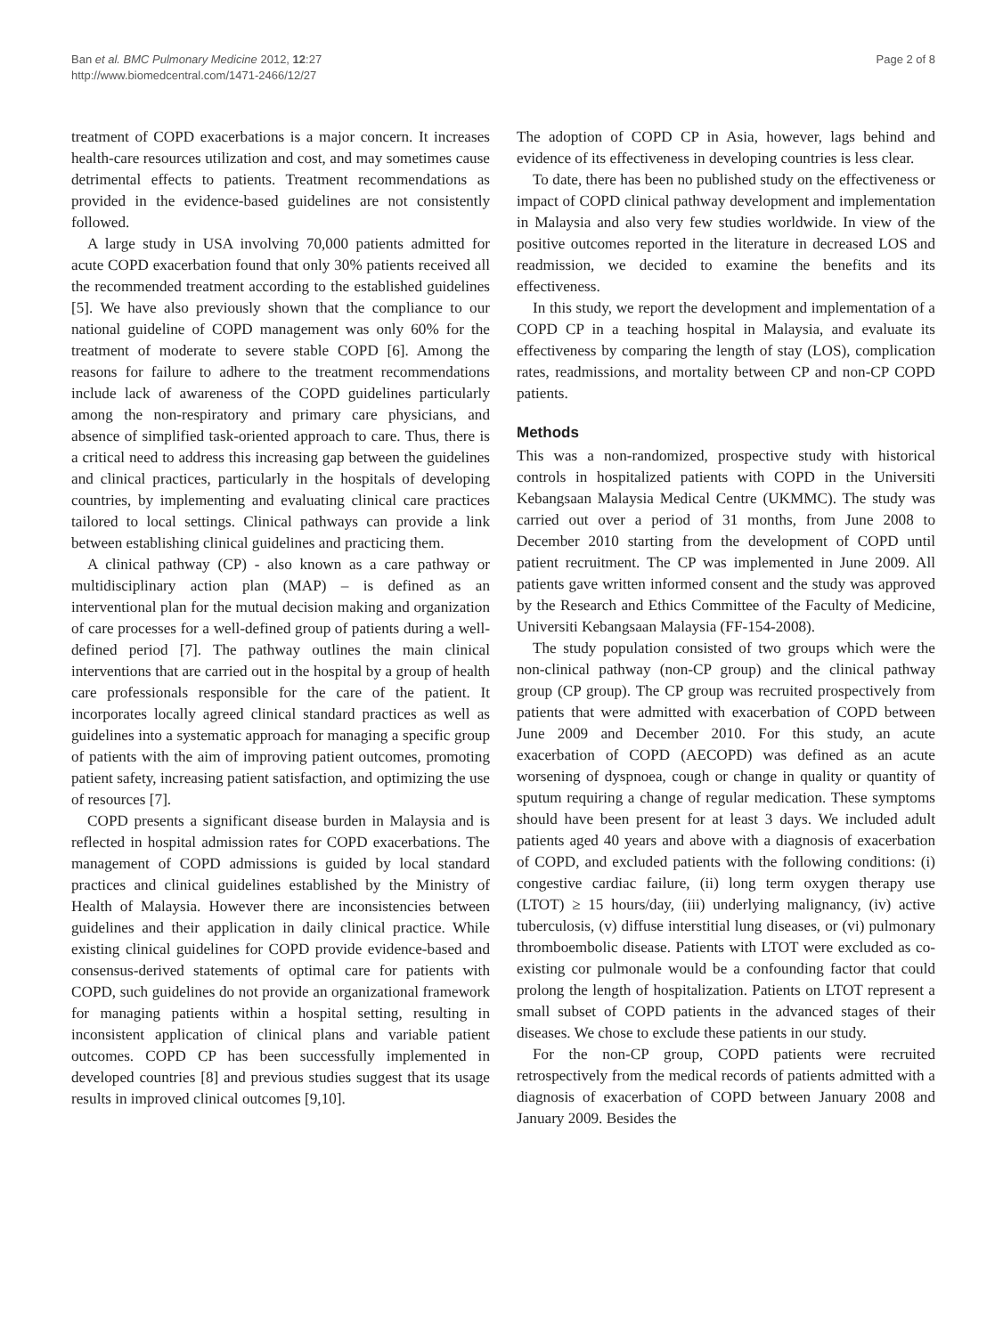Ban et al. BMC Pulmonary Medicine 2012, 12:27
http://www.biomedcentral.com/1471-2466/12/27
Page 2 of 8
treatment of COPD exacerbations is a major concern. It increases health-care resources utilization and cost, and may sometimes cause detrimental effects to patients. Treatment recommendations as provided in the evidence-based guidelines are not consistently followed.
A large study in USA involving 70,000 patients admitted for acute COPD exacerbation found that only 30% patients received all the recommended treatment according to the established guidelines [5]. We have also previously shown that the compliance to our national guideline of COPD management was only 60% for the treatment of moderate to severe stable COPD [6]. Among the reasons for failure to adhere to the treatment recommendations include lack of awareness of the COPD guidelines particularly among the non-respiratory and primary care physicians, and absence of simplified task-oriented approach to care. Thus, there is a critical need to address this increasing gap between the guidelines and clinical practices, particularly in the hospitals of developing countries, by implementing and evaluating clinical care practices tailored to local settings. Clinical pathways can provide a link between establishing clinical guidelines and practicing them.
A clinical pathway (CP) - also known as a care pathway or multidisciplinary action plan (MAP) – is defined as an interventional plan for the mutual decision making and organization of care processes for a well-defined group of patients during a well-defined period [7]. The pathway outlines the main clinical interventions that are carried out in the hospital by a group of health care professionals responsible for the care of the patient. It incorporates locally agreed clinical standard practices as well as guidelines into a systematic approach for managing a specific group of patients with the aim of improving patient outcomes, promoting patient safety, increasing patient satisfaction, and optimizing the use of resources [7].
COPD presents a significant disease burden in Malaysia and is reflected in hospital admission rates for COPD exacerbations. The management of COPD admissions is guided by local standard practices and clinical guidelines established by the Ministry of Health of Malaysia. However there are inconsistencies between guidelines and their application in daily clinical practice. While existing clinical guidelines for COPD provide evidence-based and consensus-derived statements of optimal care for patients with COPD, such guidelines do not provide an organizational framework for managing patients within a hospital setting, resulting in inconsistent application of clinical plans and variable patient outcomes. COPD CP has been successfully implemented in developed countries [8] and previous studies suggest that its usage results in improved clinical outcomes [9,10].
The adoption of COPD CP in Asia, however, lags behind and evidence of its effectiveness in developing countries is less clear.
To date, there has been no published study on the effectiveness or impact of COPD clinical pathway development and implementation in Malaysia and also very few studies worldwide. In view of the positive outcomes reported in the literature in decreased LOS and readmission, we decided to examine the benefits and its effectiveness.
In this study, we report the development and implementation of a COPD CP in a teaching hospital in Malaysia, and evaluate its effectiveness by comparing the length of stay (LOS), complication rates, readmissions, and mortality between CP and non-CP COPD patients.
Methods
This was a non-randomized, prospective study with historical controls in hospitalized patients with COPD in the Universiti Kebangsaan Malaysia Medical Centre (UKMMC). The study was carried out over a period of 31 months, from June 2008 to December 2010 starting from the development of COPD until patient recruitment. The CP was implemented in June 2009. All patients gave written informed consent and the study was approved by the Research and Ethics Committee of the Faculty of Medicine, Universiti Kebangsaan Malaysia (FF-154-2008).
The study population consisted of two groups which were the non-clinical pathway (non-CP group) and the clinical pathway group (CP group). The CP group was recruited prospectively from patients that were admitted with exacerbation of COPD between June 2009 and December 2010. For this study, an acute exacerbation of COPD (AECOPD) was defined as an acute worsening of dyspnoea, cough or change in quality or quantity of sputum requiring a change of regular medication. These symptoms should have been present for at least 3 days. We included adult patients aged 40 years and above with a diagnosis of exacerbation of COPD, and excluded patients with the following conditions: (i) congestive cardiac failure, (ii) long term oxygen therapy use (LTOT) ≥ 15 hours/day, (iii) underlying malignancy, (iv) active tuberculosis, (v) diffuse interstitial lung diseases, or (vi) pulmonary thromboembolic disease. Patients with LTOT were excluded as co-existing cor pulmonale would be a confounding factor that could prolong the length of hospitalization. Patients on LTOT represent a small subset of COPD patients in the advanced stages of their diseases. We chose to exclude these patients in our study.
For the non-CP group, COPD patients were recruited retrospectively from the medical records of patients admitted with a diagnosis of exacerbation of COPD between January 2008 and January 2009. Besides the